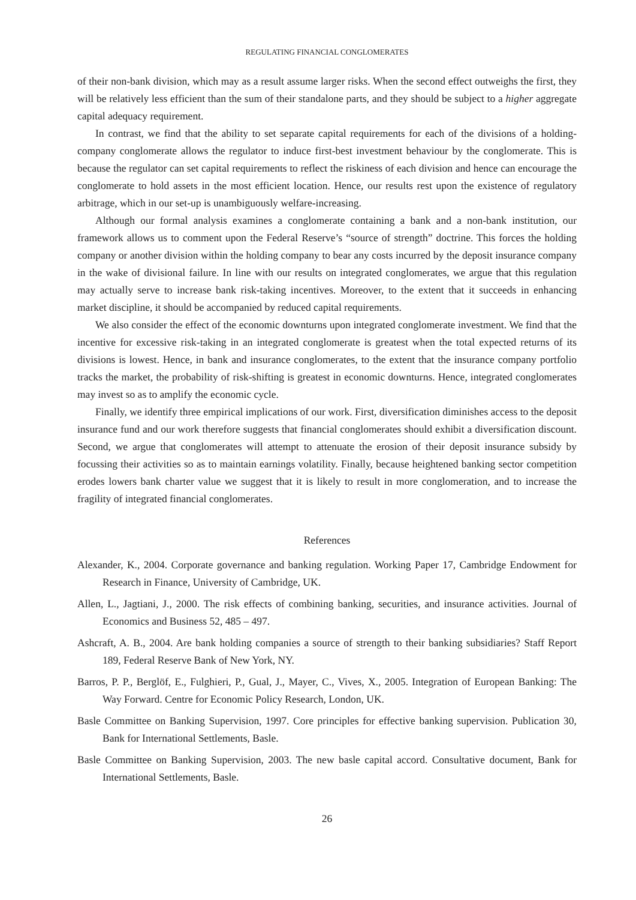REGULATING FINANCIAL CONGLOMERATES
of their non-bank division, which may as a result assume larger risks. When the second effect outweighs the first, they will be relatively less efficient than the sum of their standalone parts, and they should be subject to a higher aggregate capital adequacy requirement.
In contrast, we find that the ability to set separate capital requirements for each of the divisions of a holding-company conglomerate allows the regulator to induce first-best investment behaviour by the conglomerate. This is because the regulator can set capital requirements to reflect the riskiness of each division and hence can encourage the conglomerate to hold assets in the most efficient location. Hence, our results rest upon the existence of regulatory arbitrage, which in our set-up is unambiguously welfare-increasing.
Although our formal analysis examines a conglomerate containing a bank and a non-bank institution, our framework allows us to comment upon the Federal Reserve’s “source of strength” doctrine. This forces the holding company or another division within the holding company to bear any costs incurred by the deposit insurance company in the wake of divisional failure. In line with our results on integrated conglomerates, we argue that this regulation may actually serve to increase bank risk-taking incentives. Moreover, to the extent that it succeeds in enhancing market discipline, it should be accompanied by reduced capital requirements.
We also consider the effect of the economic downturns upon integrated conglomerate investment. We find that the incentive for excessive risk-taking in an integrated conglomerate is greatest when the total expected returns of its divisions is lowest. Hence, in bank and insurance conglomerates, to the extent that the insurance company portfolio tracks the market, the probability of risk-shifting is greatest in economic downturns. Hence, integrated conglomerates may invest so as to amplify the economic cycle.
Finally, we identify three empirical implications of our work. First, diversification diminishes access to the deposit insurance fund and our work therefore suggests that financial conglomerates should exhibit a diversification discount. Second, we argue that conglomerates will attempt to attenuate the erosion of their deposit insurance subsidy by focussing their activities so as to maintain earnings volatility. Finally, because heightened banking sector competition erodes lowers bank charter value we suggest that it is likely to result in more conglomeration, and to increase the fragility of integrated financial conglomerates.
References
Alexander, K., 2004. Corporate governance and banking regulation. Working Paper 17, Cambridge Endowment for Research in Finance, University of Cambridge, UK.
Allen, L., Jagtiani, J., 2000. The risk effects of combining banking, securities, and insurance activities. Journal of Economics and Business 52, 485 – 497.
Ashcraft, A. B., 2004. Are bank holding companies a source of strength to their banking subsidiaries? Staff Report 189, Federal Reserve Bank of New York, NY.
Barros, P. P., Berglöf, E., Fulghieri, P., Gual, J., Mayer, C., Vives, X., 2005. Integration of European Banking: The Way Forward. Centre for Economic Policy Research, London, UK.
Basle Committee on Banking Supervision, 1997. Core principles for effective banking supervision. Publication 30, Bank for International Settlements, Basle.
Basle Committee on Banking Supervision, 2003. The new basle capital accord. Consultative document, Bank for International Settlements, Basle.
26